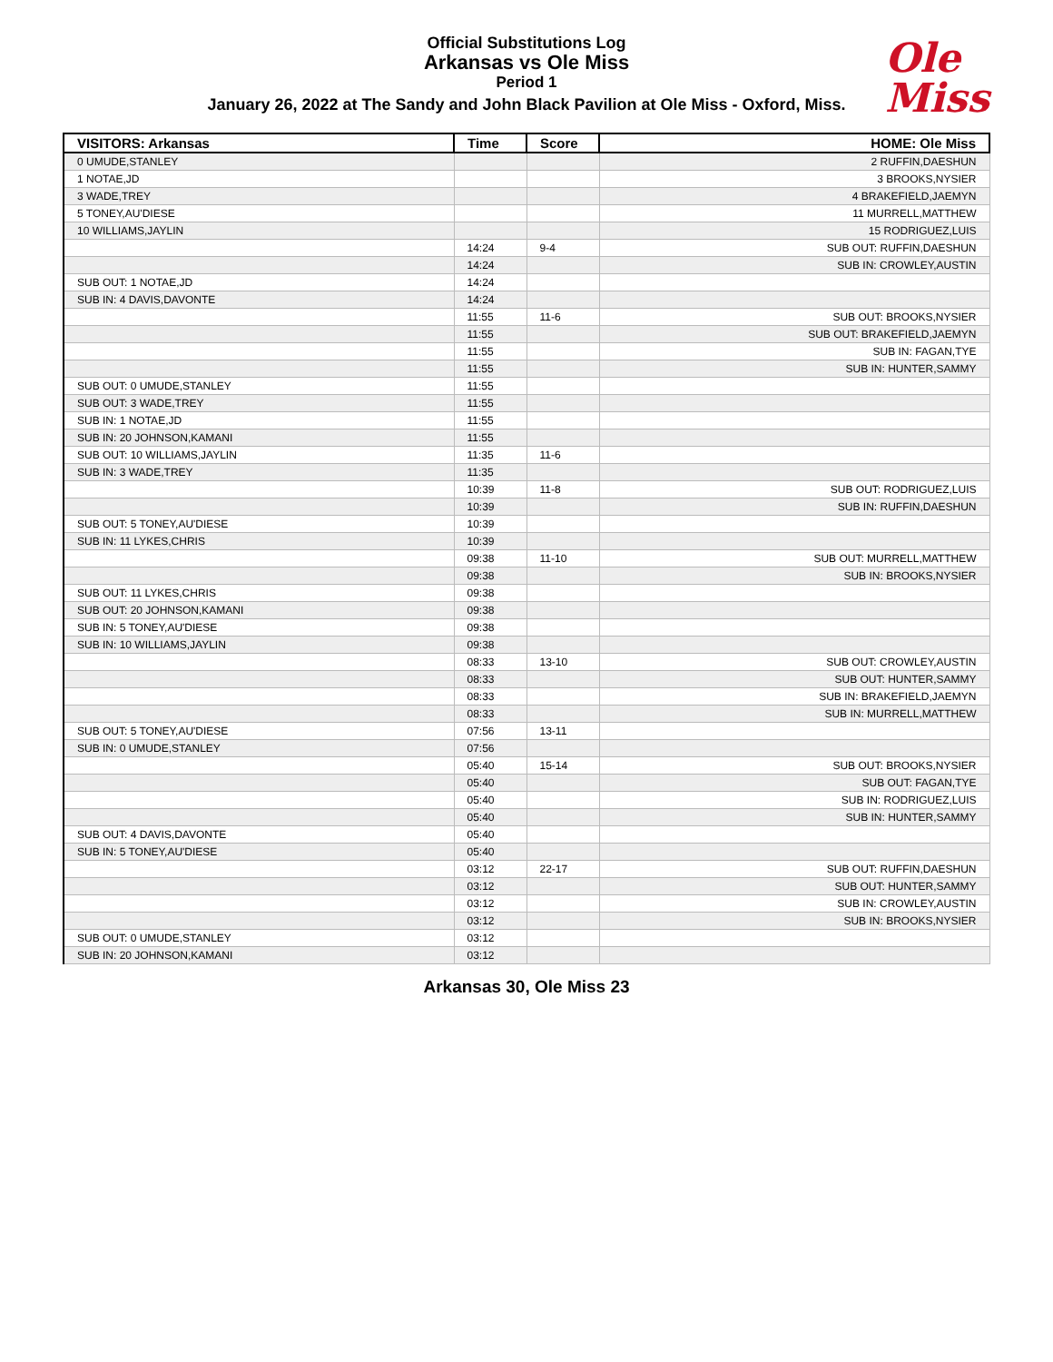Official Substitutions Log
Arkansas vs Ole Miss
Period 1
January 26, 2022 at The Sandy and John Black Pavilion at Ole Miss - Oxford, Miss.
Ole
Miss
| VISITORS: Arkansas | Time | Score | HOME: Ole Miss |
| --- | --- | --- | --- |
| 0 UMUDE,STANLEY | | | 2 RUFFIN,DAESHUN |
| 1 NOTAE,JD | | | 3 BROOKS,NYSIER |
| 3 WADE,TREY | | | 4 BRAKEFIELD,JAEMYN |
| 5 TONEY,AU'DIESE | | | 11 MURRELL,MATTHEW |
| 10 WILLIAMS,JAYLIN | | | 15 RODRIGUEZ,LUIS |
| | 14:24 | 9-4 | SUB OUT: RUFFIN,DAESHUN |
| | 14:24 | | SUB IN: CROWLEY,AUSTIN |
| SUB OUT: 1 NOTAE,JD | 14:24 | | |
| SUB IN: 4 DAVIS,DAVONTE | 14:24 | | |
| | 11:55 | 11-6 | SUB OUT: BROOKS,NYSIER |
| | 11:55 | | SUB OUT: BRAKEFIELD,JAEMYN |
| | 11:55 | | SUB IN: FAGAN,TYE |
| | 11:55 | | SUB IN: HUNTER,SAMMY |
| SUB OUT: 0 UMUDE,STANLEY | 11:55 | | |
| SUB OUT: 3 WADE,TREY | 11:55 | | |
| SUB IN: 1 NOTAE,JD | 11:55 | | |
| SUB IN: 20 JOHNSON,KAMANI | 11:55 | | |
| SUB OUT: 10 WILLIAMS,JAYLIN | 11:35 | 11-6 | |
| SUB IN: 3 WADE,TREY | 11:35 | | |
| | 10:39 | 11-8 | SUB OUT: RODRIGUEZ,LUIS |
| | 10:39 | | SUB IN: RUFFIN,DAESHUN |
| SUB OUT: 5 TONEY,AU'DIESE | 10:39 | | |
| SUB IN: 11 LYKES,CHRIS | 10:39 | | |
| | 09:38 | 11-10 | SUB OUT: MURRELL,MATTHEW |
| | 09:38 | | SUB IN: BROOKS,NYSIER |
| SUB OUT: 11 LYKES,CHRIS | 09:38 | | |
| SUB OUT: 20 JOHNSON,KAMANI | 09:38 | | |
| SUB IN: 5 TONEY,AU'DIESE | 09:38 | | |
| SUB IN: 10 WILLIAMS,JAYLIN | 09:38 | | |
| | 08:33 | 13-10 | SUB OUT: CROWLEY,AUSTIN |
| | 08:33 | | SUB OUT: HUNTER,SAMMY |
| | 08:33 | | SUB IN: BRAKEFIELD,JAEMYN |
| | 08:33 | | SUB IN: MURRELL,MATTHEW |
| SUB OUT: 5 TONEY,AU'DIESE | 07:56 | 13-11 | |
| SUB IN: 0 UMUDE,STANLEY | 07:56 | | |
| | 05:40 | 15-14 | SUB OUT: BROOKS,NYSIER |
| | 05:40 | | SUB OUT: FAGAN,TYE |
| | 05:40 | | SUB IN: RODRIGUEZ,LUIS |
| | 05:40 | | SUB IN: HUNTER,SAMMY |
| SUB OUT: 4 DAVIS,DAVONTE | 05:40 | | |
| SUB IN: 5 TONEY,AU'DIESE | 05:40 | | |
| | 03:12 | 22-17 | SUB OUT: RUFFIN,DAESHUN |
| | 03:12 | | SUB OUT: HUNTER,SAMMY |
| | 03:12 | | SUB IN: CROWLEY,AUSTIN |
| | 03:12 | | SUB IN: BROOKS,NYSIER |
| SUB OUT: 0 UMUDE,STANLEY | 03:12 | | |
| SUB IN: 20 JOHNSON,KAMANI | 03:12 | | |
Arkansas 30, Ole Miss 23